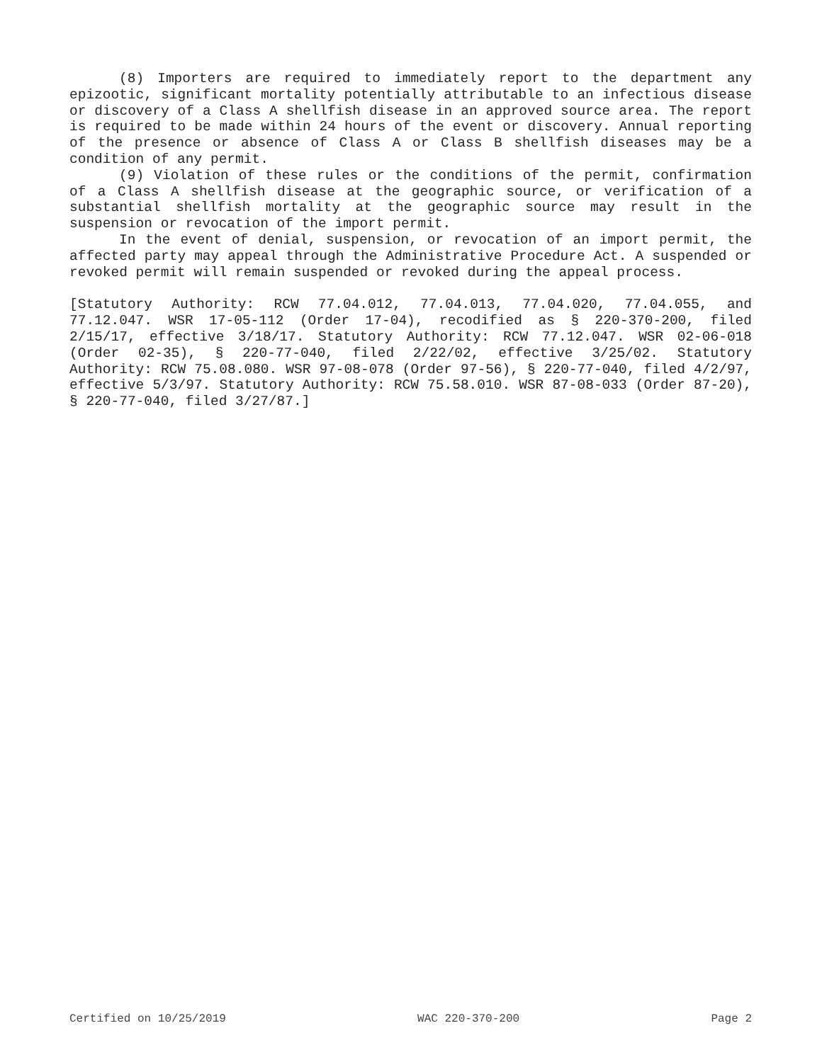(8) Importers are required to immediately report to the department any epizootic, significant mortality potentially attributable to an infectious disease or discovery of a Class A shellfish disease in an approved source area. The report is required to be made within 24 hours of the event or discovery. Annual reporting of the presence or absence of Class A or Class B shellfish diseases may be a condition of any permit.
(9) Violation of these rules or the conditions of the permit, confirmation of a Class A shellfish disease at the geographic source, or verification of a substantial shellfish mortality at the geographic source may result in the suspension or revocation of the import permit.
In the event of denial, suspension, or revocation of an import permit, the affected party may appeal through the Administrative Procedure Act. A suspended or revoked permit will remain suspended or revoked during the appeal process.
[Statutory Authority: RCW 77.04.012, 77.04.013, 77.04.020, 77.04.055, and 77.12.047. WSR 17-05-112 (Order 17-04), recodified as § 220-370-200, filed 2/15/17, effective 3/18/17. Statutory Authority: RCW 77.12.047. WSR 02-06-018 (Order 02-35), § 220-77-040, filed 2/22/02, effective 3/25/02. Statutory Authority: RCW 75.08.080. WSR 97-08-078 (Order 97-56), § 220-77-040, filed 4/2/97, effective 5/3/97. Statutory Authority: RCW 75.58.010. WSR 87-08-033 (Order 87-20), § 220-77-040, filed 3/27/87.]
Certified on 10/25/2019 WAC 220-370-200 Page 2